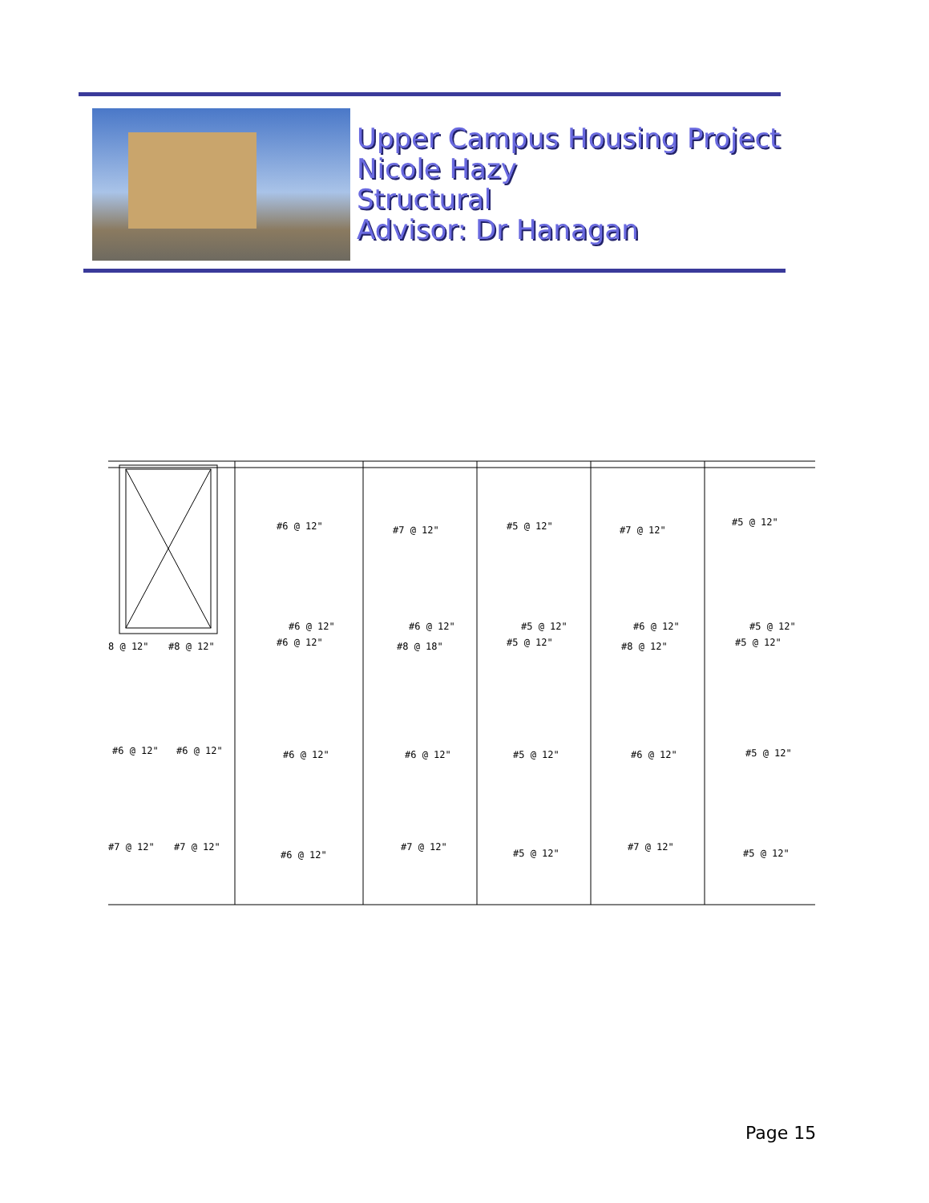Upper Campus Housing Project
Nicole Hazy
Structural
Advisor: Dr Hanagan
#6 @ 12"
#7 @ 12"
#5 @ 12"
#7 @ 12"
#5 @ 12"
#6 @ 12"
#6 @ 12"
#5 @ 12"
#6 @ 12"
#5 @ 12"
8 @ 12"
#8 @ 12"
#6 @ 12"
#8 @ 18"
#5 @ 12"
#8 @ 12"
#5 @ 12"
#6 @ 12"
#6 @ 12"
#6 @ 12"
#6 @ 12"
#5 @ 12"
#6 @ 12"
#5 @ 12"
#7 @ 12"
#7 @ 12"
#6 @ 12"
#7 @ 12"
#5 @ 12"
#7 @ 12"
#5 @ 12"
Page 15